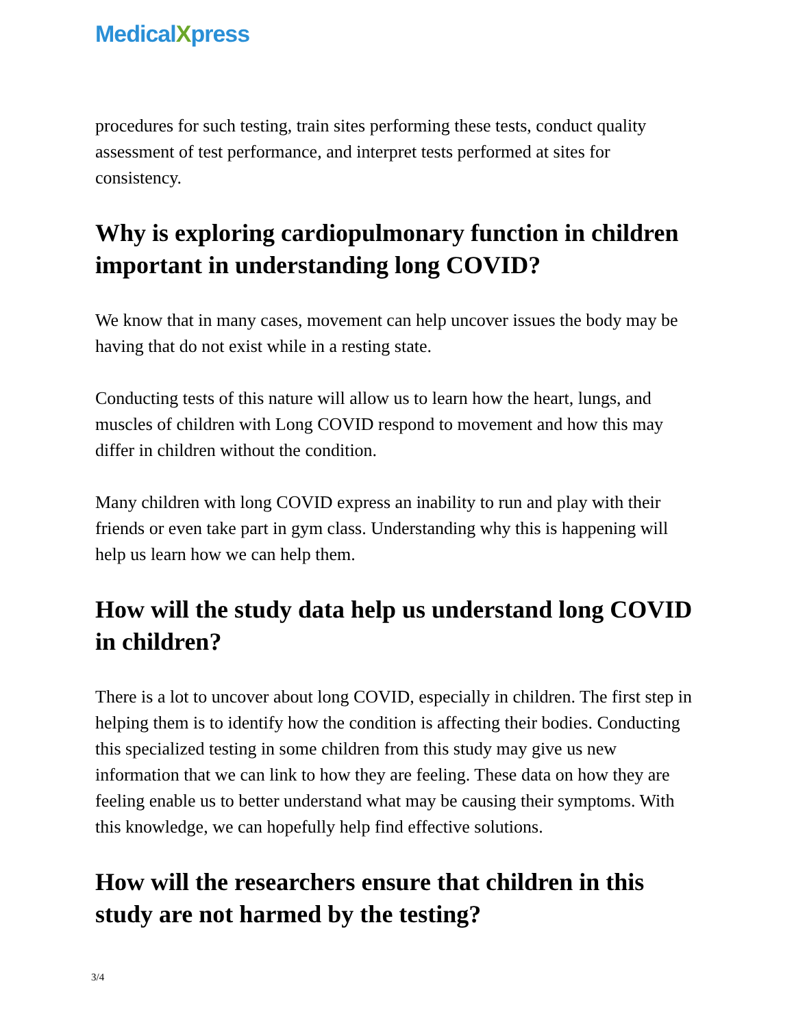MedicalXpress
procedures for such testing, train sites performing these tests, conduct quality assessment of test performance, and interpret tests performed at sites for consistency.
Why is exploring cardiopulmonary function in children important in understanding long COVID?
We know that in many cases, movement can help uncover issues the body may be having that do not exist while in a resting state.
Conducting tests of this nature will allow us to learn how the heart, lungs, and muscles of children with Long COVID respond to movement and how this may differ in children without the condition.
Many children with long COVID express an inability to run and play with their friends or even take part in gym class. Understanding why this is happening will help us learn how we can help them.
How will the study data help us understand long COVID in children?
There is a lot to uncover about long COVID, especially in children. The first step in helping them is to identify how the condition is affecting their bodies. Conducting this specialized testing in some children from this study may give us new information that we can link to how they are feeling. These data on how they are feeling enable us to better understand what may be causing their symptoms. With this knowledge, we can hopefully help find effective solutions.
How will the researchers ensure that children in this study are not harmed by the testing?
3/4